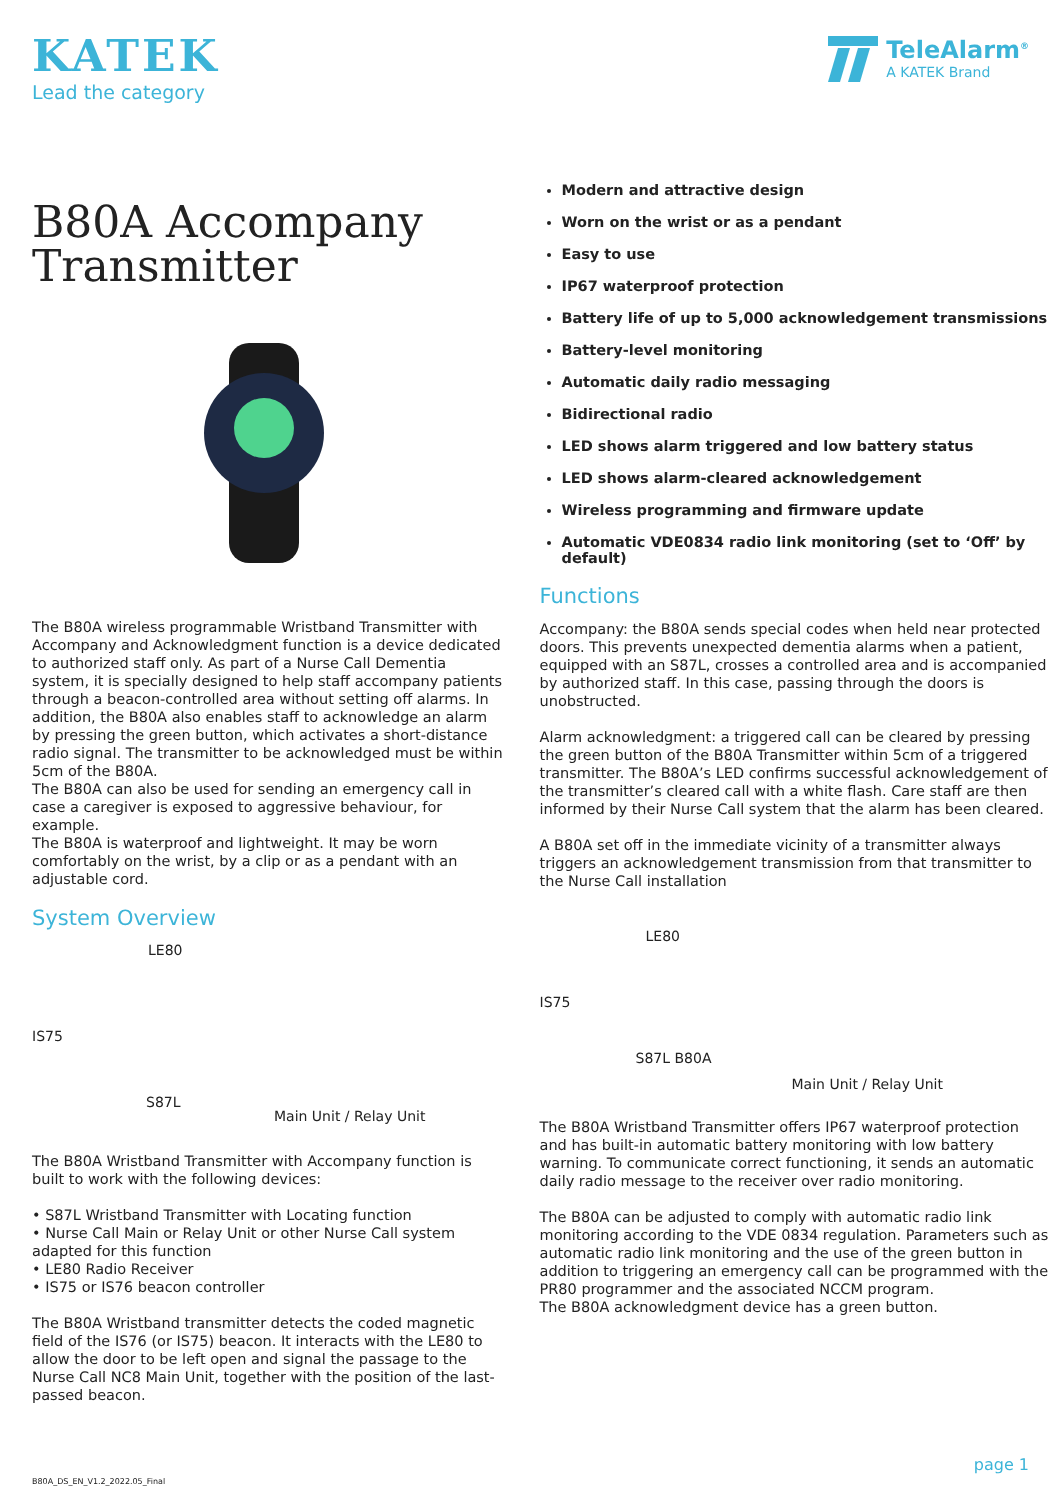KATEK
Lead the category
TeleAlarm<sup>®</sup>
A KATEK Brand
B80A Accompany Transmitter
The B80A wireless programmable Wristband Transmitter with Accompany and Acknowledgment function is a device dedicated to authorized staff only. As part of a Nurse Call Dementia system, it is specially designed to help staff accompany patients through a beacon-controlled area without setting off alarms. In addition, the B80A also enables staff to acknowledge an alarm by pressing the green button, which activates a short-distance radio signal. The transmitter to be acknowledged must be within 5cm of the B80A.
The B80A can also be used for sending an emergency call in case a caregiver is exposed to aggressive behaviour, for example.
The B80A is waterproof and lightweight. It may be worn comfortably on the wrist, by a clip or as a pendant with an adjustable cord.
System Overview
LE80
IS75
S87L
Main Unit / Relay Unit
The B80A Wristband Transmitter with Accompany function is built to work with the following devices:
• S87L Wristband Transmitter with Locating function
• Nurse Call Main or Relay Unit or other Nurse Call system adapted for this function
• LE80 Radio Receiver
• IS75 or IS76 beacon controller
The B80A Wristband transmitter detects the coded magnetic field of the IS76 (or IS75) beacon. It interacts with the LE80 to allow the door to be left open and signal the passage to the Nurse Call NC8 Main Unit, together with the position of the last-passed beacon.
Modern and attractive design
Worn on the wrist or as a pendant
Easy to use
IP67 waterproof protection
Battery life of up to 5,000 acknowledgement transmissions
Battery-level monitoring
Automatic daily radio messaging
Bidirectional radio
LED shows alarm triggered and low battery status
LED shows alarm-cleared acknowledgement
Wireless programming and firmware update
Automatic VDE0834 radio link monitoring (set to ‘Off’ by default)
Functions
Accompany: the B80A sends special codes when held near protected doors. This prevents unexpected dementia alarms when a patient, equipped with an S87L, crosses a controlled area and is accompanied by authorized staff. In this case, passing through the doors is unobstructed.
Alarm acknowledgment: a triggered call can be cleared by pressing the green button of the B80A Transmitter within 5cm of a triggered transmitter. The B80A’s LED confirms successful acknowledgement of the transmitter’s cleared call with a white flash. Care staff are then informed by their Nurse Call system that the alarm has been cleared.
A B80A set off in the immediate vicinity of a transmitter always triggers an acknowledgement transmission from that transmitter to the Nurse Call installation
LE80
IS75
S87L B80A
Main Unit / Relay Unit
The B80A Wristband Transmitter offers IP67 waterproof protection and has built-in automatic battery monitoring with low battery warning. To communicate correct functioning, it sends an automatic daily radio message to the receiver over radio monitoring.
The B80A can be adjusted to comply with automatic radio link monitoring according to the VDE 0834 regulation. Parameters such as automatic radio link monitoring and the use of the green button in addition to triggering an emergency call can be programmed with the PR80 programmer and the associated NCCM program.
The B80A acknowledgment device has a green button.
B80A_DS_EN_V1.2_2022.05_Final
page 1